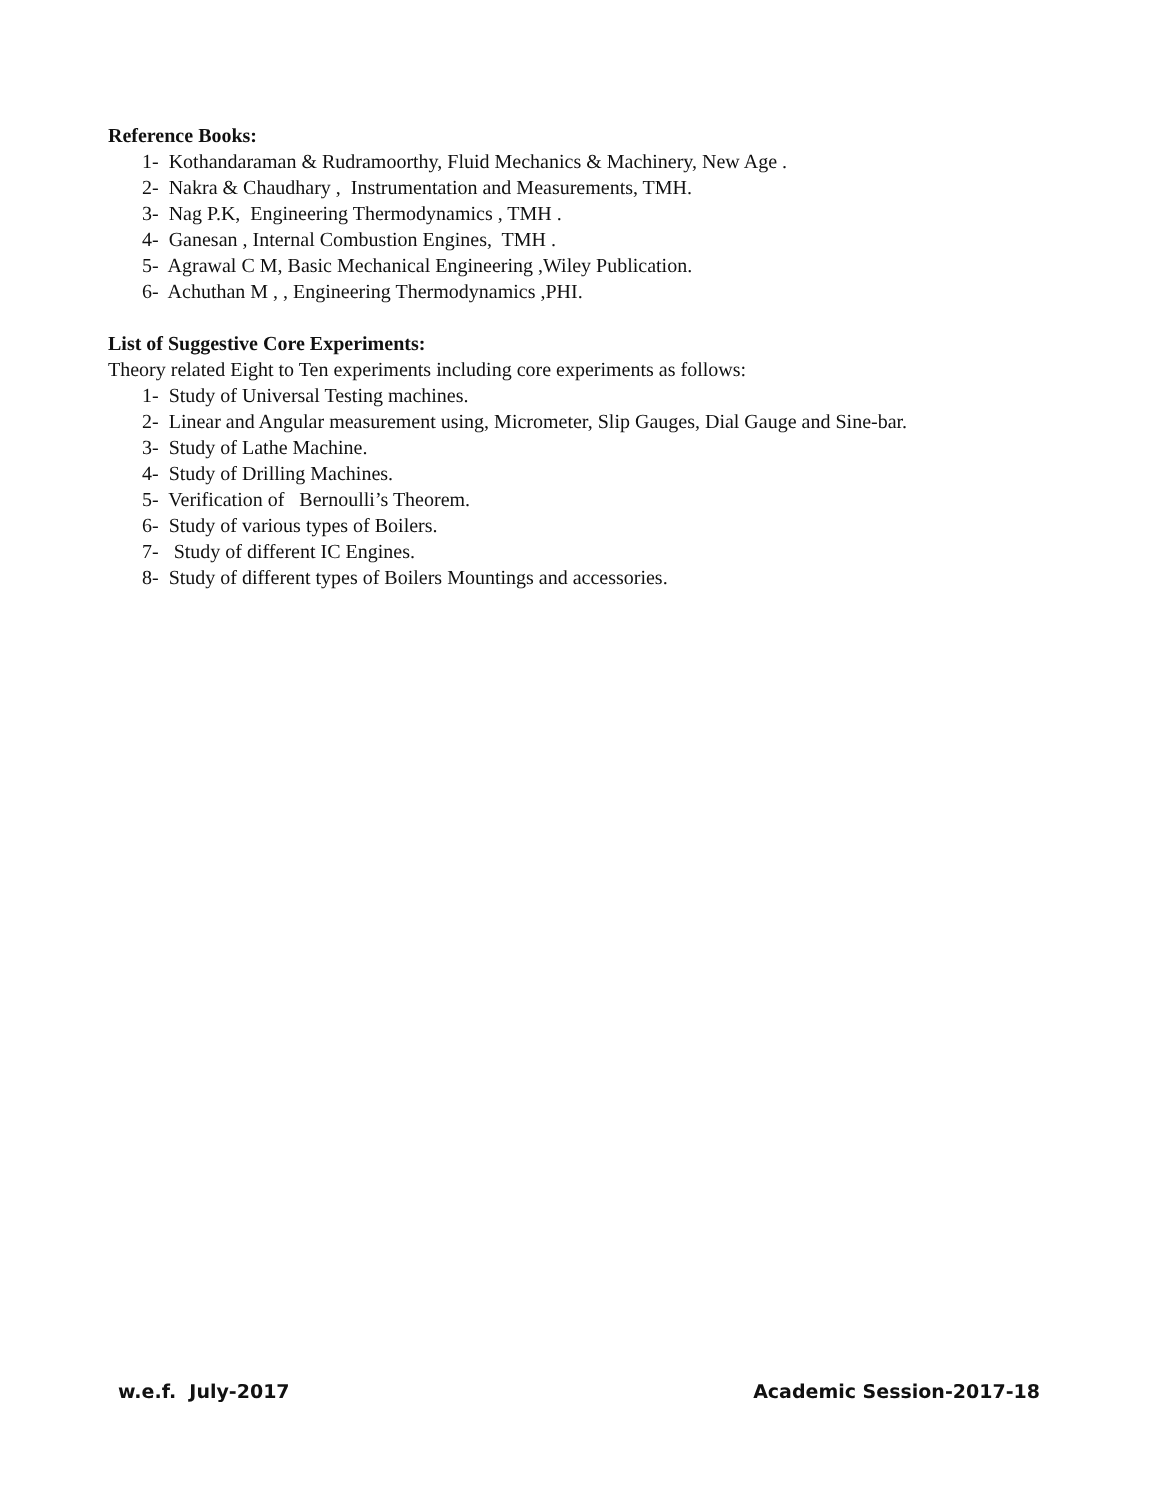Reference Books:
1- Kothandaraman & Rudramoorthy, Fluid Mechanics & Machinery, New Age .
2- Nakra & Chaudhary , Instrumentation and Measurements, TMH.
3- Nag P.K, Engineering Thermodynamics , TMH .
4- Ganesan , Internal Combustion Engines, TMH .
5- Agrawal C M, Basic Mechanical Engineering ,Wiley Publication.
6- Achuthan M , , Engineering Thermodynamics ,PHI.
List of Suggestive Core Experiments:
Theory related Eight to Ten experiments including core experiments as follows:
1- Study of Universal Testing machines.
2- Linear and Angular measurement using, Micrometer, Slip Gauges, Dial Gauge and Sine-bar.
3- Study of Lathe Machine.
4- Study of Drilling Machines.
5- Verification of Bernoulli’s Theorem.
6- Study of various types of Boilers.
7- Study of different IC Engines.
8- Study of different types of Boilers Mountings and accessories.
w.e.f. July-2017 Academic Session-2017-18